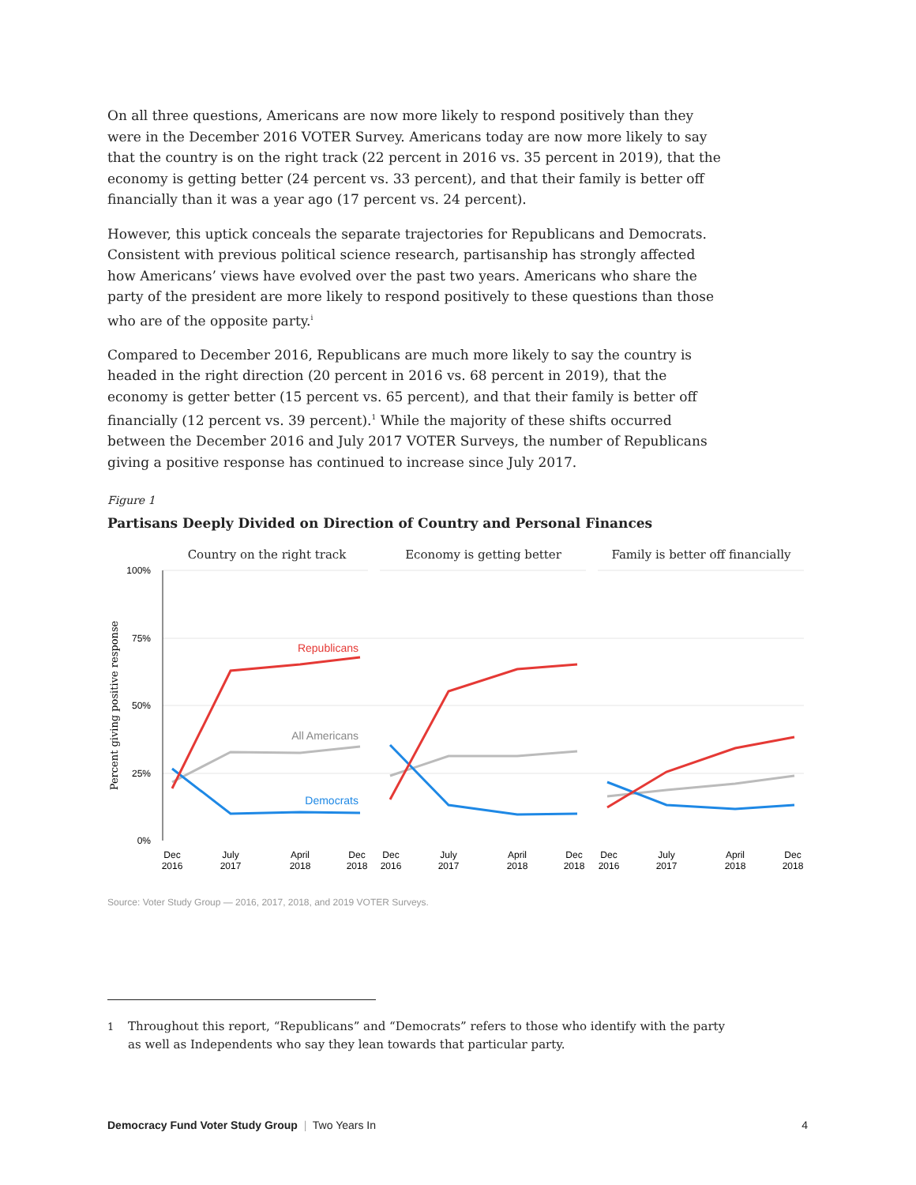On all three questions, Americans are now more likely to respond positively than they were in the December 2016 VOTER Survey. Americans today are now more likely to say that the country is on the right track (22 percent in 2016 vs. 35 percent in 2019), that the economy is getting better (24 percent vs. 33 percent), and that their family is better off financially than it was a year ago (17 percent vs. 24 percent).
However, this uptick conceals the separate trajectories for Republicans and Democrats. Consistent with previous political science research, partisanship has strongly affected how Americans’ views have evolved over the past two years. Americans who share the party of the president are more likely to respond positively to these questions than those who are of the opposite party.<sup>i</sup>
Compared to December 2016, Republicans are much more likely to say the country is headed in the right direction (20 percent in 2016 vs. 68 percent in 2019), that the economy is getter better (15 percent vs. 65 percent), and that their family is better off financially (12 percent vs. 39 percent).<sup>1</sup> While the majority of these shifts occurred between the December 2016 and July 2017 VOTER Surveys, the number of Republicans giving a positive response has continued to increase since July 2017.
Figure 1
Partisans Deeply Divided on Direction of Country and Personal Finances
Country on the right track
Economy is getting better
Family is better off financially
100%
75%
50%
25%
0%
Percent giving positive response
Republicans
All Americans
Democrats
Dec
2016
July
2017
April
2018
Dec
2018
Dec
2016
July
2017
April
2018
Dec
2018
Dec
2016
July
2017
April
2018
Dec
2018
Source: Voter Study Group — 2016, 2017, 2018, and 2019 VOTER Surveys.
1
Throughout this report, “Republicans” and “Democrats” refers to those who identify with the party as well as Independents who say they lean towards that particular party.
Democracy Fund Voter Study Group | Two Years In
4